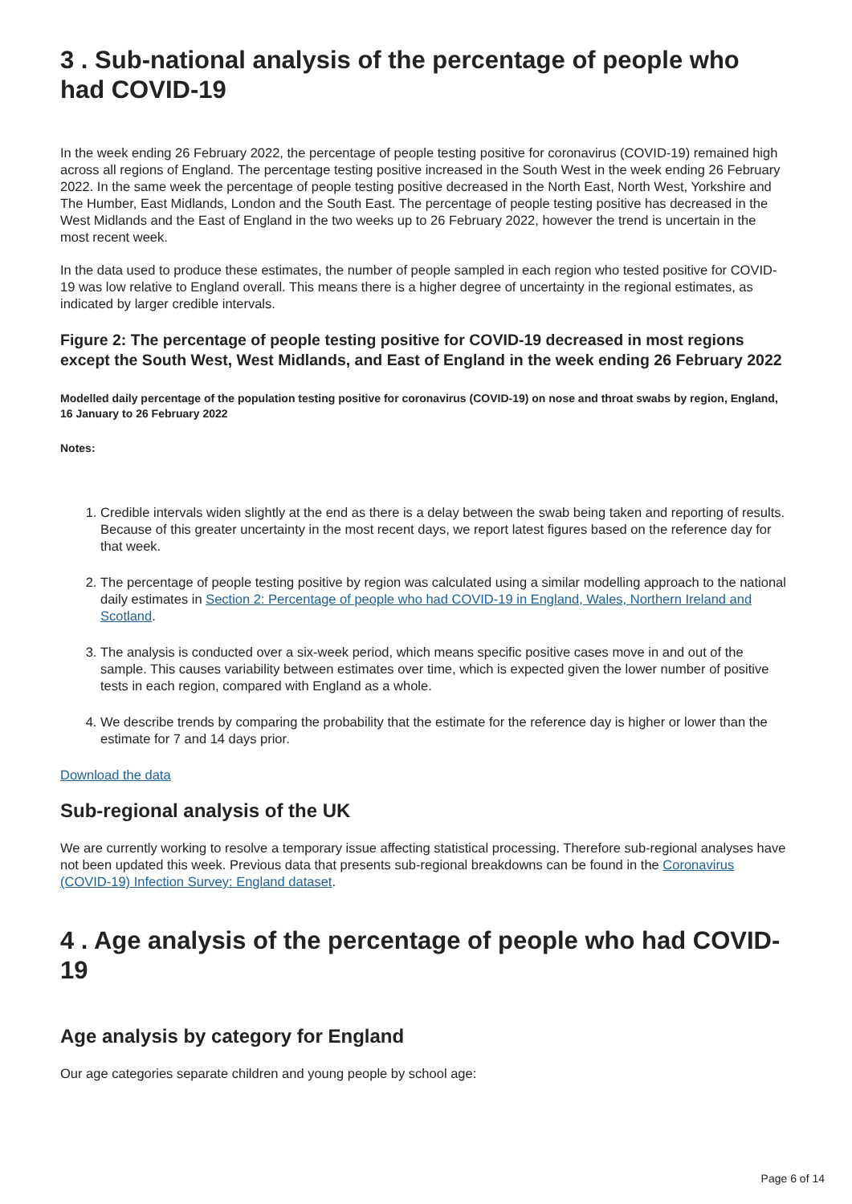3 . Sub-national analysis of the percentage of people who had COVID-19
In the week ending 26 February 2022, the percentage of people testing positive for coronavirus (COVID-19) remained high across all regions of England. The percentage testing positive increased in the South West in the week ending 26 February 2022. In the same week the percentage of people testing positive decreased in the North East, North West, Yorkshire and The Humber, East Midlands, London and the South East. The percentage of people testing positive has decreased in the West Midlands and the East of England in the two weeks up to 26 February 2022, however the trend is uncertain in the most recent week.
In the data used to produce these estimates, the number of people sampled in each region who tested positive for COVID-19 was low relative to England overall. This means there is a higher degree of uncertainty in the regional estimates, as indicated by larger credible intervals.
Figure 2: The percentage of people testing positive for COVID-19 decreased in most regions except the South West, West Midlands, and East of England in the week ending 26 February 2022
Modelled daily percentage of the population testing positive for coronavirus (COVID-19) on nose and throat swabs by region, England, 16 January to 26 February 2022
Notes:
1. Credible intervals widen slightly at the end as there is a delay between the swab being taken and reporting of results. Because of this greater uncertainty in the most recent days, we report latest figures based on the reference day for that week.
2. The percentage of people testing positive by region was calculated using a similar modelling approach to the national daily estimates in Section 2: Percentage of people who had COVID-19 in England, Wales, Northern Ireland and Scotland.
3. The analysis is conducted over a six-week period, which means specific positive cases move in and out of the sample. This causes variability between estimates over time, which is expected given the lower number of positive tests in each region, compared with England as a whole.
4. We describe trends by comparing the probability that the estimate for the reference day is higher or lower than the estimate for 7 and 14 days prior.
Download the data
Sub-regional analysis of the UK
We are currently working to resolve a temporary issue affecting statistical processing. Therefore sub-regional analyses have not been updated this week. Previous data that presents sub-regional breakdowns can be found in the Coronavirus (COVID-19) Infection Survey: England dataset.
4 . Age analysis of the percentage of people who had COVID-19
Age analysis by category for England
Our age categories separate children and young people by school age:
Page 6 of 14